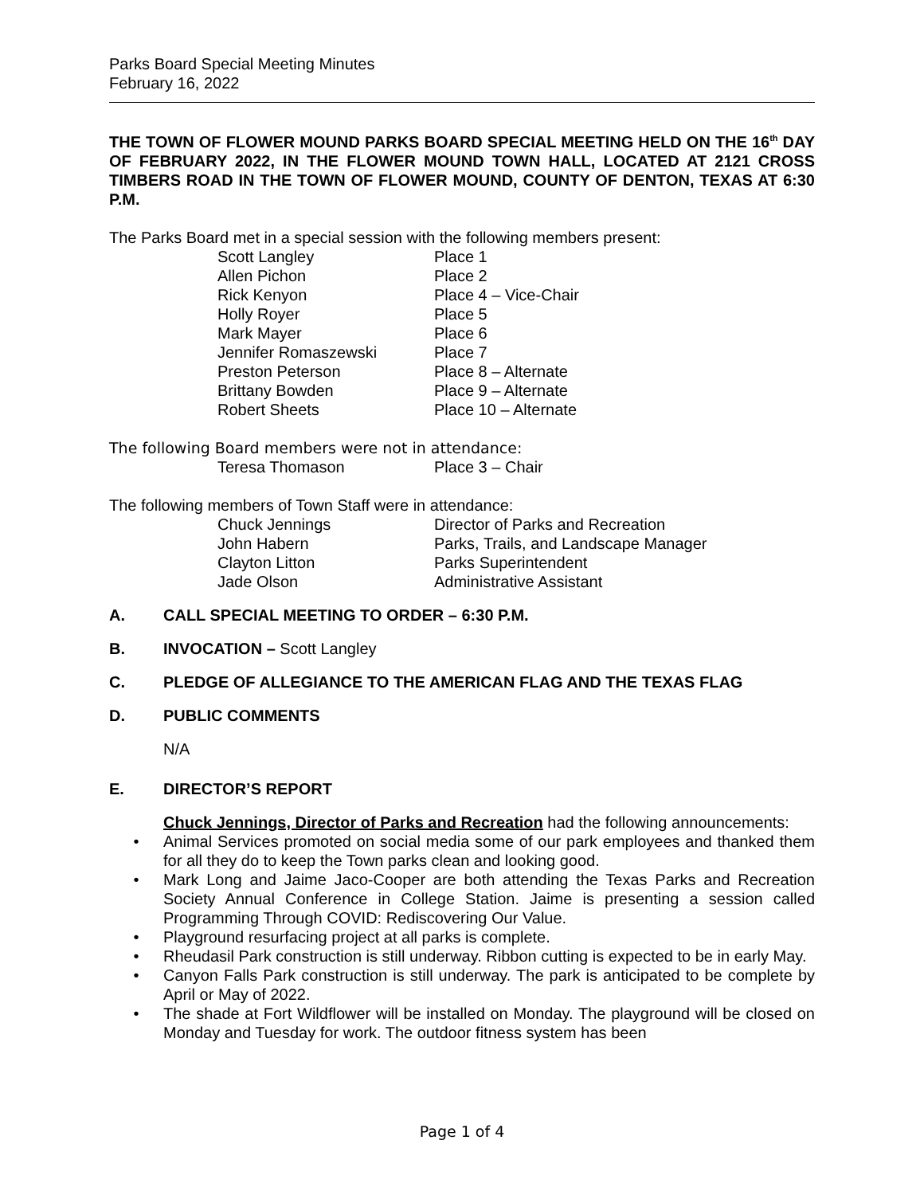Parks Board Special Meeting Minutes
February 16, 2022
THE TOWN OF FLOWER MOUND PARKS BOARD SPECIAL MEETING HELD ON THE 16<sup>th</sup> DAY OF FEBRUARY 2022, IN THE FLOWER MOUND TOWN HALL, LOCATED AT 2121 CROSS TIMBERS ROAD IN THE TOWN OF FLOWER MOUND, COUNTY OF DENTON, TEXAS AT 6:30 P.M.
The Parks Board met in a special session with the following members present:
| Scott Langley | Place 1 |
| Allen Pichon | Place 2 |
| Rick Kenyon | Place 4 – Vice-Chair |
| Holly Royer | Place 5 |
| Mark Mayer | Place 6 |
| Jennifer Romaszewski | Place 7 |
| Preston Peterson | Place 8 – Alternate |
| Brittany Bowden | Place 9 – Alternate |
| Robert Sheets | Place 10 – Alternate |
The following Board members were not in attendance:
| Teresa Thomason | Place 3 – Chair |
The following members of Town Staff were in attendance:
| Chuck Jennings | Director of Parks and Recreation |
| John Habern | Parks, Trails, and Landscape Manager |
| Clayton Litton | Parks Superintendent |
| Jade Olson | Administrative Assistant |
A. CALL SPECIAL MEETING TO ORDER – 6:30 P.M.
B. INVOCATION – Scott Langley
C. PLEDGE OF ALLEGIANCE TO THE AMERICAN FLAG AND THE TEXAS FLAG
D. PUBLIC COMMENTS
N/A
E. DIRECTOR’S REPORT
Chuck Jennings, Director of Parks and Recreation had the following announcements:
• Animal Services promoted on social media some of our park employees and thanked them for all they do to keep the Town parks clean and looking good.
• Mark Long and Jaime Jaco-Cooper are both attending the Texas Parks and Recreation Society Annual Conference in College Station. Jaime is presenting a session called Programming Through COVID: Rediscovering Our Value.
• Playground resurfacing project at all parks is complete.
• Rheudasil Park construction is still underway. Ribbon cutting is expected to be in early May.
• Canyon Falls Park construction is still underway. The park is anticipated to be complete by April or May of 2022.
• The shade at Fort Wildflower will be installed on Monday. The playground will be closed on Monday and Tuesday for work. The outdoor fitness system has been
Page 1 of 4